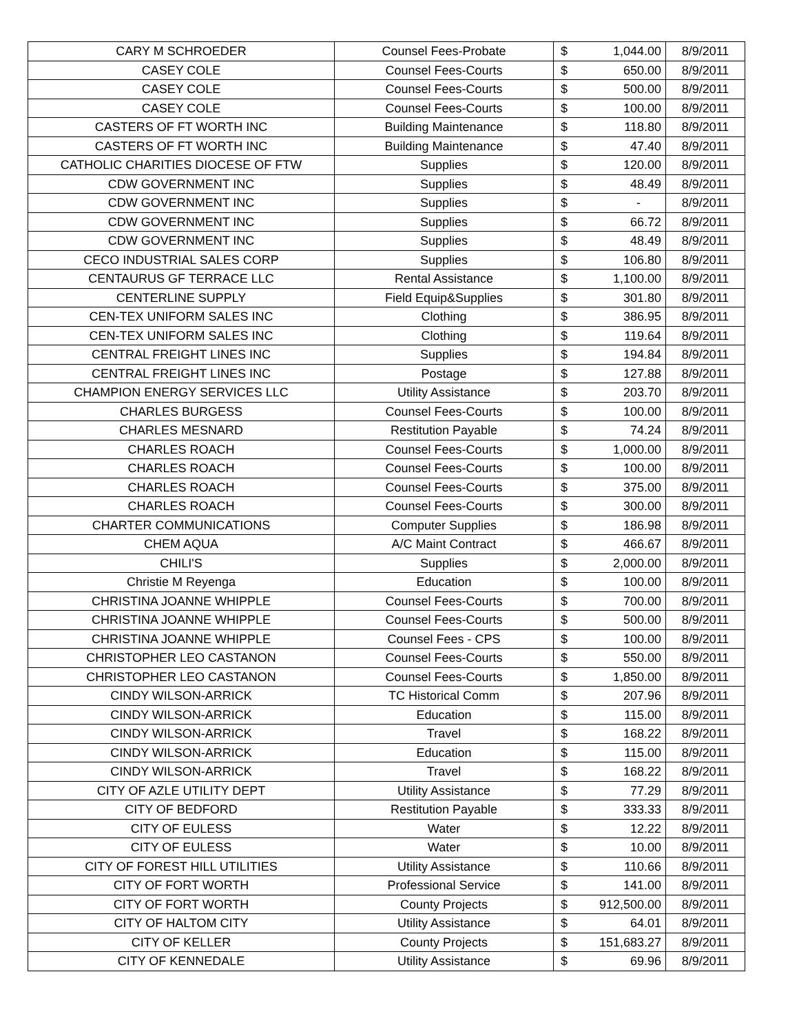| CARY M SCHROEDER | Counsel Fees-Probate | $ | 1,044.00 | 8/9/2011 |
| CASEY COLE | Counsel Fees-Courts | $ | 650.00 | 8/9/2011 |
| CASEY COLE | Counsel Fees-Courts | $ | 500.00 | 8/9/2011 |
| CASEY COLE | Counsel Fees-Courts | $ | 100.00 | 8/9/2011 |
| CASTERS OF FT WORTH INC | Building Maintenance | $ | 118.80 | 8/9/2011 |
| CASTERS OF FT WORTH INC | Building Maintenance | $ | 47.40 | 8/9/2011 |
| CATHOLIC CHARITIES DIOCESE OF FTW | Supplies | $ | 120.00 | 8/9/2011 |
| CDW GOVERNMENT INC | Supplies | $ | 48.49 | 8/9/2011 |
| CDW GOVERNMENT INC | Supplies | $ | - | 8/9/2011 |
| CDW GOVERNMENT INC | Supplies | $ | 66.72 | 8/9/2011 |
| CDW GOVERNMENT INC | Supplies | $ | 48.49 | 8/9/2011 |
| CECO INDUSTRIAL SALES CORP | Supplies | $ | 106.80 | 8/9/2011 |
| CENTAURUS GF TERRACE LLC | Rental Assistance | $ | 1,100.00 | 8/9/2011 |
| CENTERLINE SUPPLY | Field Equip&Supplies | $ | 301.80 | 8/9/2011 |
| CEN-TEX UNIFORM SALES INC | Clothing | $ | 386.95 | 8/9/2011 |
| CEN-TEX UNIFORM SALES INC | Clothing | $ | 119.64 | 8/9/2011 |
| CENTRAL FREIGHT LINES INC | Supplies | $ | 194.84 | 8/9/2011 |
| CENTRAL FREIGHT LINES INC | Postage | $ | 127.88 | 8/9/2011 |
| CHAMPION ENERGY SERVICES LLC | Utility Assistance | $ | 203.70 | 8/9/2011 |
| CHARLES BURGESS | Counsel Fees-Courts | $ | 100.00 | 8/9/2011 |
| CHARLES MESNARD | Restitution Payable | $ | 74.24 | 8/9/2011 |
| CHARLES ROACH | Counsel Fees-Courts | $ | 1,000.00 | 8/9/2011 |
| CHARLES ROACH | Counsel Fees-Courts | $ | 100.00 | 8/9/2011 |
| CHARLES ROACH | Counsel Fees-Courts | $ | 375.00 | 8/9/2011 |
| CHARLES ROACH | Counsel Fees-Courts | $ | 300.00 | 8/9/2011 |
| CHARTER COMMUNICATIONS | Computer Supplies | $ | 186.98 | 8/9/2011 |
| CHEM AQUA | A/C Maint Contract | $ | 466.67 | 8/9/2011 |
| CHILI'S | Supplies | $ | 2,000.00 | 8/9/2011 |
| Christie M Reyenga | Education | $ | 100.00 | 8/9/2011 |
| CHRISTINA JOANNE WHIPPLE | Counsel Fees-Courts | $ | 700.00 | 8/9/2011 |
| CHRISTINA JOANNE WHIPPLE | Counsel Fees-Courts | $ | 500.00 | 8/9/2011 |
| CHRISTINA JOANNE WHIPPLE | Counsel Fees - CPS | $ | 100.00 | 8/9/2011 |
| CHRISTOPHER LEO CASTANON | Counsel Fees-Courts | $ | 550.00 | 8/9/2011 |
| CHRISTOPHER LEO CASTANON | Counsel Fees-Courts | $ | 1,850.00 | 8/9/2011 |
| CINDY WILSON-ARRICK | TC Historical Comm | $ | 207.96 | 8/9/2011 |
| CINDY WILSON-ARRICK | Education | $ | 115.00 | 8/9/2011 |
| CINDY WILSON-ARRICK | Travel | $ | 168.22 | 8/9/2011 |
| CINDY WILSON-ARRICK | Education | $ | 115.00 | 8/9/2011 |
| CINDY WILSON-ARRICK | Travel | $ | 168.22 | 8/9/2011 |
| CITY OF AZLE UTILITY DEPT | Utility Assistance | $ | 77.29 | 8/9/2011 |
| CITY OF BEDFORD | Restitution Payable | $ | 333.33 | 8/9/2011 |
| CITY OF EULESS | Water | $ | 12.22 | 8/9/2011 |
| CITY OF EULESS | Water | $ | 10.00 | 8/9/2011 |
| CITY OF FOREST HILL UTILITIES | Utility Assistance | $ | 110.66 | 8/9/2011 |
| CITY OF FORT WORTH | Professional Service | $ | 141.00 | 8/9/2011 |
| CITY OF FORT WORTH | County Projects | $ | 912,500.00 | 8/9/2011 |
| CITY OF HALTOM CITY | Utility Assistance | $ | 64.01 | 8/9/2011 |
| CITY OF KELLER | County Projects | $ | 151,683.27 | 8/9/2011 |
| CITY OF KENNEDALE | Utility Assistance | $ | 69.96 | 8/9/2011 |